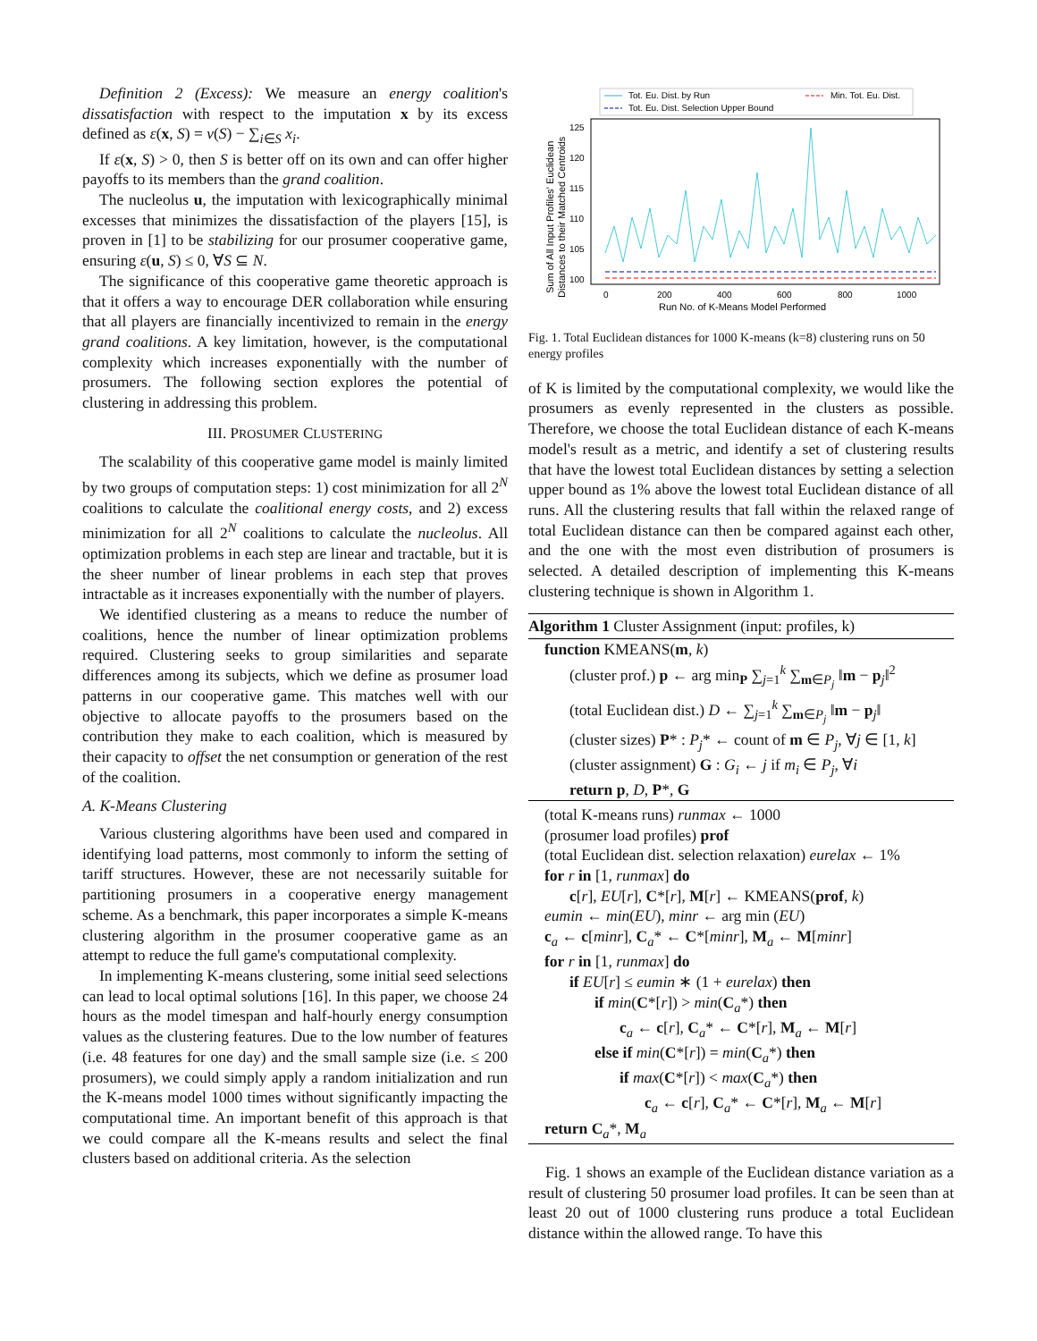Definition 2 (Excess): We measure an energy coalition's dissatisfaction with respect to the imputation x by its excess defined as ε(x, S) = v(S) − ∑<sub>i∈S</sub> x<sub>i</sub>.
If ε(x, S) > 0, then S is better off on its own and can offer higher payoffs to its members than the grand coalition.
The nucleolus u, the imputation with lexicographically minimal excesses that minimizes the dissatisfaction of the players [15], is proven in [1] to be stabilizing for our prosumer cooperative game, ensuring ε(u, S) ≤ 0, ∀S ⊆ N.
The significance of this cooperative game theoretic approach is that it offers a way to encourage DER collaboration while ensuring that all players are financially incentivized to remain in the energy grand coalitions. A key limitation, however, is the computational complexity which increases exponentially with the number of prosumers. The following section explores the potential of clustering in addressing this problem.
III. PROSUMER CLUSTERING
The scalability of this cooperative game model is mainly limited by two groups of computation steps: 1) cost minimization for all 2<sup>N</sup> coalitions to calculate the coalitional energy costs, and 2) excess minimization for all 2<sup>N</sup> coalitions to calculate the nucleolus. All optimization problems in each step are linear and tractable, but it is the sheer number of linear problems in each step that proves intractable as it increases exponentially with the number of players.
We identified clustering as a means to reduce the number of coalitions, hence the number of linear optimization problems required. Clustering seeks to group similarities and separate differences among its subjects, which we define as prosumer load patterns in our cooperative game. This matches well with our objective to allocate payoffs to the prosumers based on the contribution they make to each coalition, which is measured by their capacity to offset the net consumption or generation of the rest of the coalition.
A. K-Means Clustering
Various clustering algorithms have been used and compared in identifying load patterns, most commonly to inform the setting of tariff structures. However, these are not necessarily suitable for partitioning prosumers in a cooperative energy management scheme. As a benchmark, this paper incorporates a simple K-means clustering algorithm in the prosumer cooperative game as an attempt to reduce the full game's computational complexity.
In implementing K-means clustering, some initial seed selections can lead to local optimal solutions [16]. In this paper, we choose 24 hours as the model timespan and half-hourly energy consumption values as the clustering features. Due to the low number of features (i.e. 48 features for one day) and the small sample size (i.e. ≤ 200 prosumers), we could simply apply a random initialization and run the K-means model 1000 times without significantly impacting the computational time. An important benefit of this approach is that we could compare all the K-means results and select the final clusters based on additional criteria. As the selection
Tot. Eu. Dist. by Run
Tot. Eu. Dist. Selection Upper Bound
Min. Tot. Eu. Dist.
100
105
110
115
120
125
0
200
400
600
800
1000
Run No. of K-Means Model Performed
Sum of All Input Profiles' Euclidean
Distances to their Matched Centroids
Fig. 1. Total Euclidean distances for 1000 K-means (k=8) clustering runs on 50 energy profiles
of K is limited by the computational complexity, we would like the prosumers as evenly represented in the clusters as possible. Therefore, we choose the total Euclidean distance of each K-means model's result as a metric, and identify a set of clustering results that have the lowest total Euclidean distances by setting a selection upper bound as 1% above the lowest total Euclidean distance of all runs. All the clustering results that fall within the relaxed range of total Euclidean distance can then be compared against each other, and the one with the most even distribution of prosumers is selected. A detailed description of implementing this K-means clustering technique is shown in Algorithm 1.
Algorithm 1 Cluster Assignment (input: profiles, k)
function KMEANS(m, k)
(cluster prof.) p ← arg min<sub>P</sub> ∑<sub>j=1</sub><sup>k</sup> ∑<sub>m∈P<sub>j</sub></sub> ‖m − p<sub>j</sub>‖<sup>2</sup>
(total Euclidean dist.) D ← ∑<sub>j=1</sub><sup>k</sup> ∑<sub>m∈P<sub>j</sub></sub> ‖m − p<sub>j</sub>‖
(cluster sizes) P* : P<sub>j</sub>* ← count of m ∈ P<sub>j</sub>, ∀j ∈ [1, k]
(cluster assignment) G : G<sub>i</sub> ← j if m<sub>i</sub> ∈ P<sub>j</sub>, ∀i
return p, D, P*, G
(total K-means runs) runmax ← 1000
(prosumer load profiles) prof
(total Euclidean dist. selection relaxation) eurelax ← 1%
for r in [1, runmax] do
c[r], EU[r], C*[r], M[r] ← KMEANS(prof, k)
eumin ← min(EU), minr ← arg min (EU)
c<sub>a</sub> ← c[minr], C<sub>a</sub>* ← C*[minr], M<sub>a</sub> ← M[minr]
for r in [1, runmax] do
if EU[r] ≤ eumin ∗ (1 + eurelax) then
if min(C*[r]) > min(C<sub>a</sub>*) then
c<sub>a</sub> ← c[r], C<sub>a</sub>* ← C*[r], M<sub>a</sub> ← M[r]
else if min(C*[r]) = min(C<sub>a</sub>*) then
if max(C*[r]) < max(C<sub>a</sub>*) then
c<sub>a</sub> ← c[r], C<sub>a</sub>* ← C*[r], M<sub>a</sub> ← M[r]
return C<sub>a</sub>*, M<sub>a</sub>
Fig. 1 shows an example of the Euclidean distance variation as a result of clustering 50 prosumer load profiles. It can be seen than at least 20 out of 1000 clustering runs produce a total Euclidean distance within the allowed range. To have this